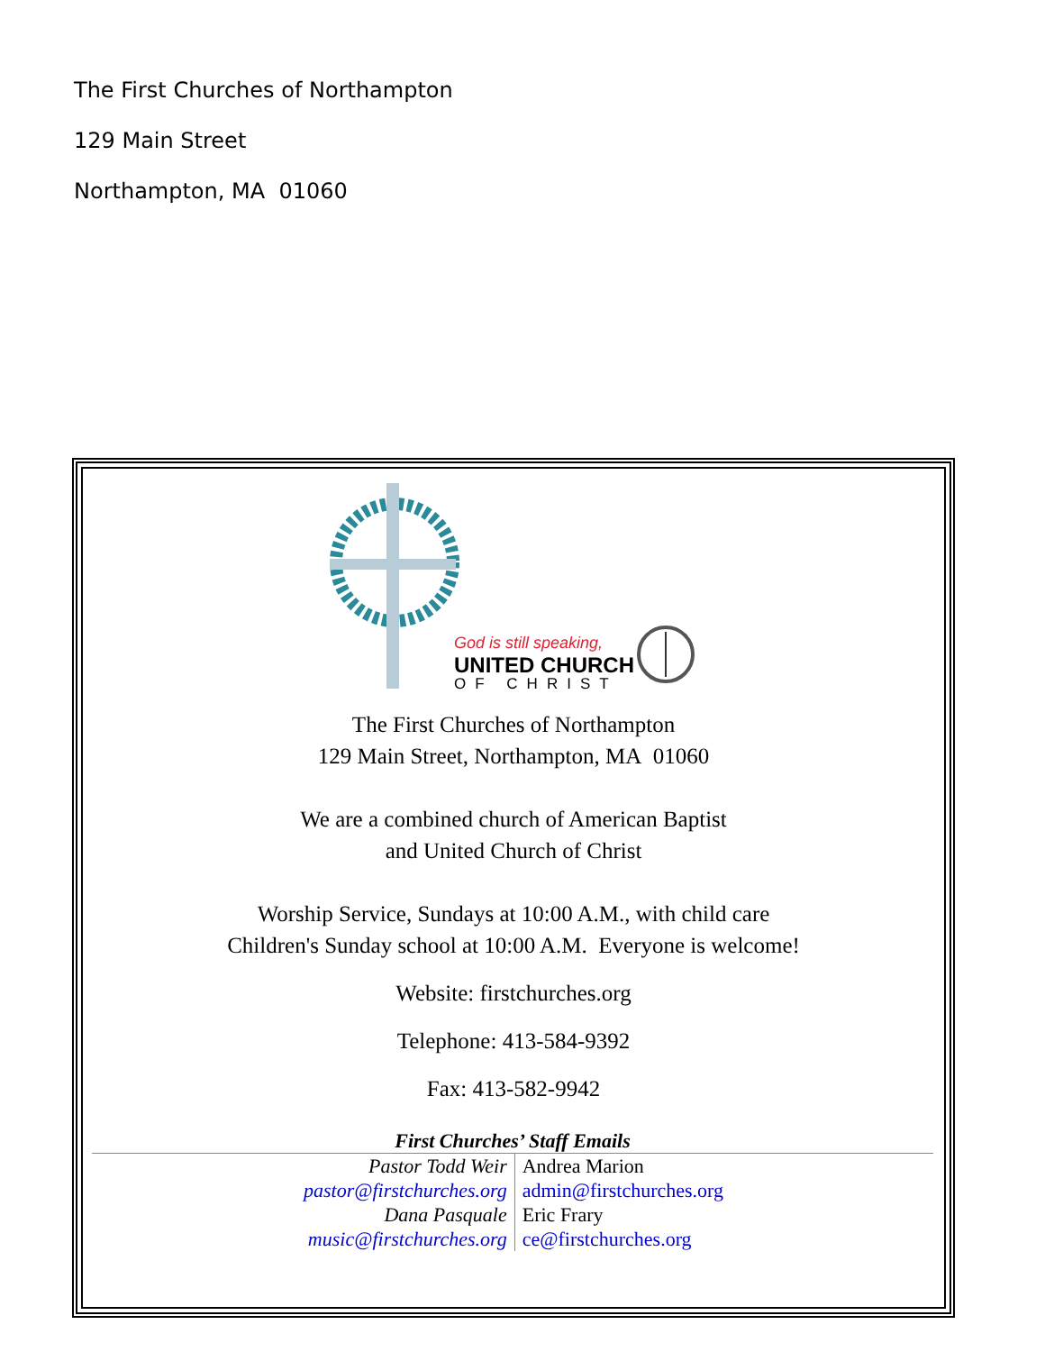The First Churches of Northampton
129 Main Street
Northampton, MA 01060
God is still speaking,
UNITED CHURCH
OF CHRIST
The First Churches of Northampton
129 Main Street, Northampton, MA 01060
We are a combined church of American Baptist
and United Church of Christ
Worship Service, Sundays at 10:00 A.M., with child care
Children's Sunday school at 10:00 A.M. Everyone is welcome!
Website: firstchurches.org
Telephone: 413-584-9392
Fax: 413-582-9942
First Churches’ Staff Emails
| Pastor Todd Weir | Andrea Marion |
| pastor@firstchurches.org | admin@firstchurches.org |
| Dana Pasquale | Eric Frary |
| music@firstchurches.org | ce@firstchurches.org |